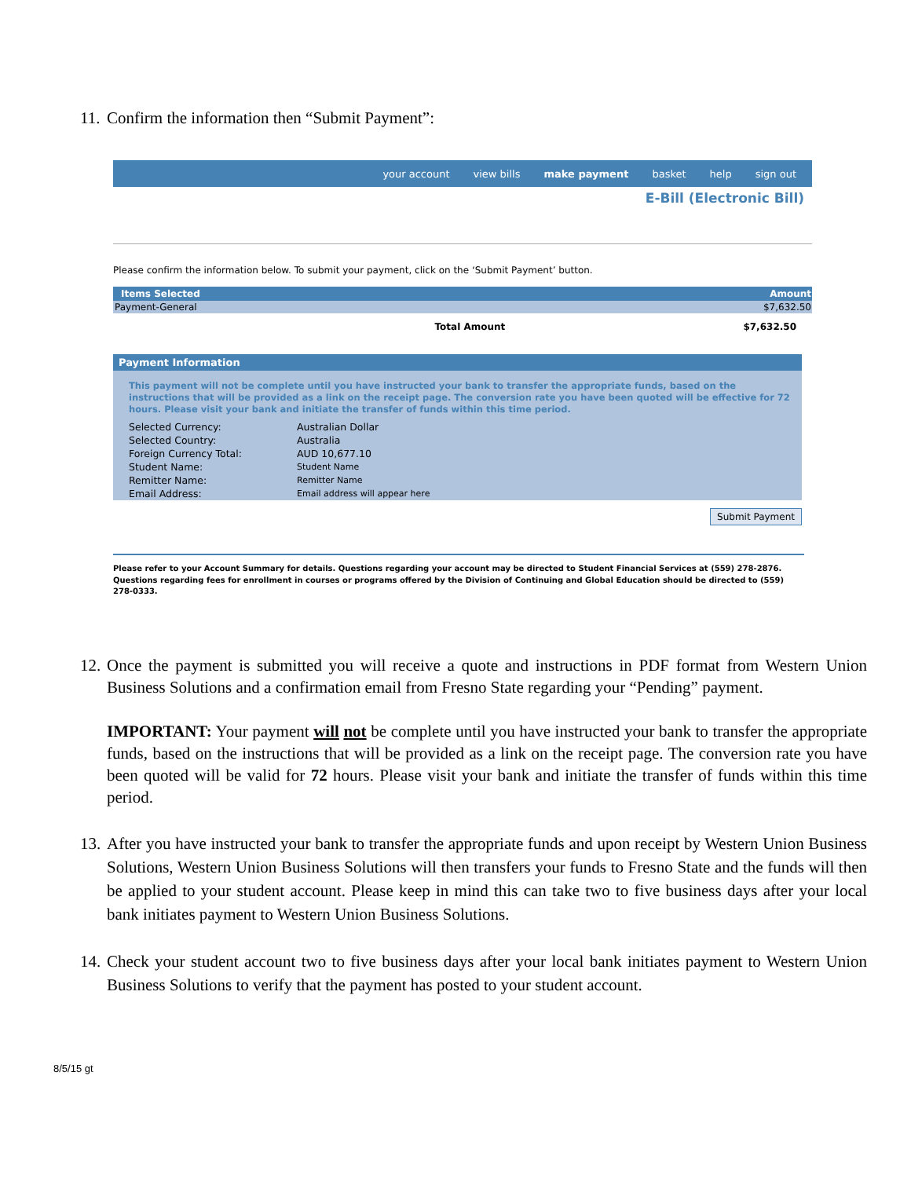11. Confirm the information then “Submit Payment”:
your account view bills make payment basket help sign out
E-Bill (Electronic Bill)
Please confirm the information below. To submit your payment, click on the ‘Submit Payment’ button.
| Items Selected | Amount |
| --- | --- |
| Payment-General | $7,632.50 |
| Total Amount | $7,632.50 |
Payment Information
This payment will not be complete until you have instructed your bank to transfer the appropriate funds, based on the instructions that will be provided as a link on the receipt page. The conversion rate you have been quoted will be effective for 72 hours. Please visit your bank and initiate the transfer of funds within this time period.
| Selected Currency: | Australian Dollar |
| Selected Country: | Australia |
| Foreign Currency Total: | AUD 10,677.10 |
| Student Name: | Student Name |
| Remitter Name: | Remitter Name |
| Email Address: | Email address will appear here |
Submit Payment
Please refer to your Account Summary for details. Questions regarding your account may be directed to Student Financial Services at (559) 278-2876. Questions regarding fees for enrollment in courses or programs offered by the Division of Continuing and Global Education should be directed to (559) 278-0333.
12.
Once the payment is submitted you will receive a quote and instructions in PDF format from Western Union Business Solutions and a confirmation email from Fresno State regarding your “Pending” payment.
IMPORTANT: Your payment will not be complete until you have instructed your bank to transfer the appropriate funds, based on the instructions that will be provided as a link on the receipt page. The conversion rate you have been quoted will be valid for 72 hours. Please visit your bank and initiate the transfer of funds within this time period.
13.
After you have instructed your bank to transfer the appropriate funds and upon receipt by Western Union Business Solutions, Western Union Business Solutions will then transfers your funds to Fresno State and the funds will then be applied to your student account. Please keep in mind this can take two to five business days after your local bank initiates payment to Western Union Business Solutions.
14.
Check your student account two to five business days after your local bank initiates payment to Western Union Business Solutions to verify that the payment has posted to your student account.
8/5/15 gt